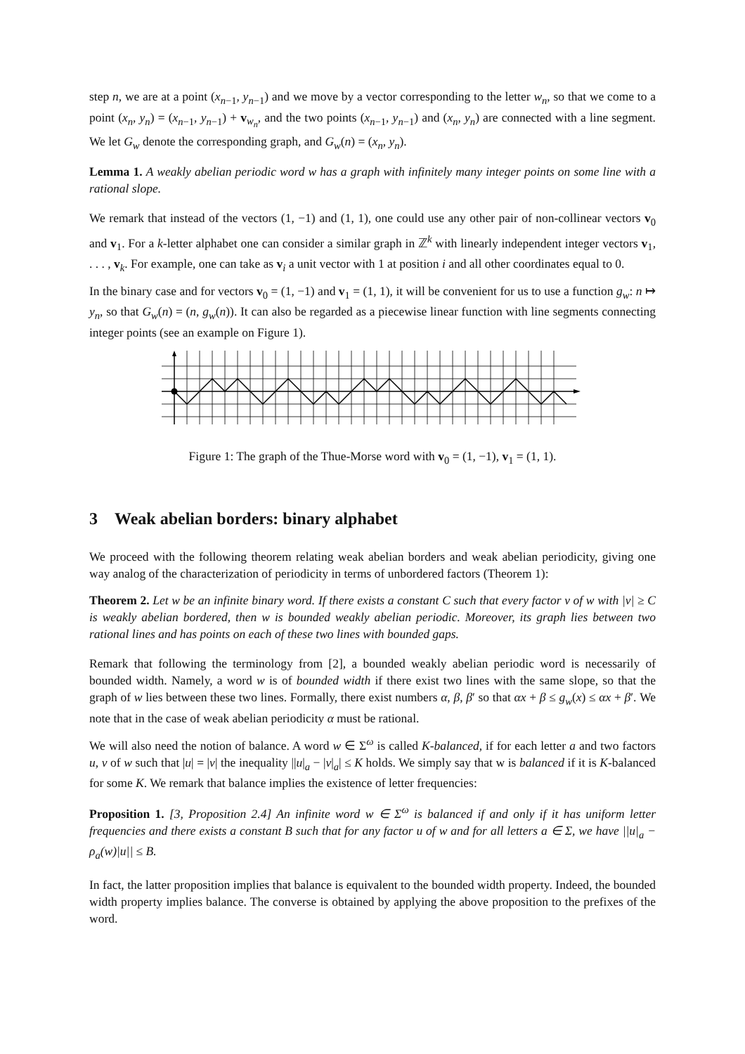step n, we are at a point (x<sub>n−1</sub>, y<sub>n−1</sub>) and we move by a vector corresponding to the letter w<sub>n</sub>, so that we come to a point (x<sub>n</sub>, y<sub>n</sub>) = (x<sub>n−1</sub>, y<sub>n−1</sub>) + v<sub>w<sub>n</sub></sub>, and the two points (x<sub>n−1</sub>, y<sub>n−1</sub>) and (x<sub>n</sub>, y<sub>n</sub>) are connected with a line segment. We let G<sub>w</sub> denote the corresponding graph, and G<sub>w</sub>(n) = (x<sub>n</sub>, y<sub>n</sub>).
Lemma 1. A weakly abelian periodic word w has a graph with infinitely many integer points on some line with a rational slope.
We remark that instead of the vectors (1, −1) and (1, 1), one could use any other pair of non-collinear vectors v<sub>0</sub> and v<sub>1</sub>. For a k-letter alphabet one can consider a similar graph in ℤ<sup>k</sup> with linearly independent integer vectors v<sub>1</sub>, . . . , v<sub>k</sub>. For example, one can take as v<sub>i</sub> a unit vector with 1 at position i and all other coordinates equal to 0.
In the binary case and for vectors v<sub>0</sub> = (1, −1) and v<sub>1</sub> = (1, 1), it will be convenient for us to use a function g<sub>w</sub>: n ↦ y<sub>n</sub>, so that G<sub>w</sub>(n) = (n, g<sub>w</sub>(n)). It can also be regarded as a piecewise linear function with line segments connecting integer points (see an example on Figure 1).
Figure 1: The graph of the Thue-Morse word with v<sub>0</sub> = (1, −1), v<sub>1</sub> = (1, 1).
3 Weak abelian borders: binary alphabet
We proceed with the following theorem relating weak abelian borders and weak abelian periodicity, giving one way analog of the characterization of periodicity in terms of unbordered factors (Theorem 1):
Theorem 2. Let w be an infinite binary word. If there exists a constant C such that every factor v of w with |v| ≥ C is weakly abelian bordered, then w is bounded weakly abelian periodic. Moreover, its graph lies between two rational lines and has points on each of these two lines with bounded gaps.
Remark that following the terminology from [2], a bounded weakly abelian periodic word is necessarily of bounded width. Namely, a word w is of bounded width if there exist two lines with the same slope, so that the graph of w lies between these two lines. Formally, there exist numbers α, β, β′ so that αx + β ≤ g<sub>w</sub>(x) ≤ αx + β′. We note that in the case of weak abelian periodicity α must be rational.
We will also need the notion of balance. A word w ∈ Σ<sup>ω</sup> is called K-balanced, if for each letter a and two factors u, v of w such that |u| = |v| the inequality ||u|<sub>a</sub> − |v|<sub>a</sub>| ≤ K holds. We simply say that w is balanced if it is K-balanced for some K. We remark that balance implies the existence of letter frequencies:
Proposition 1. [3, Proposition 2.4] An infinite word w ∈ Σ<sup>ω</sup> is balanced if and only if it has uniform letter frequencies and there exists a constant B such that for any factor u of w and for all letters a ∈ Σ, we have ||u|<sub>a</sub> − ρ<sub>a</sub>(w)|u|| ≤ B.
In fact, the latter proposition implies that balance is equivalent to the bounded width property. Indeed, the bounded width property implies balance. The converse is obtained by applying the above proposition to the prefixes of the word.